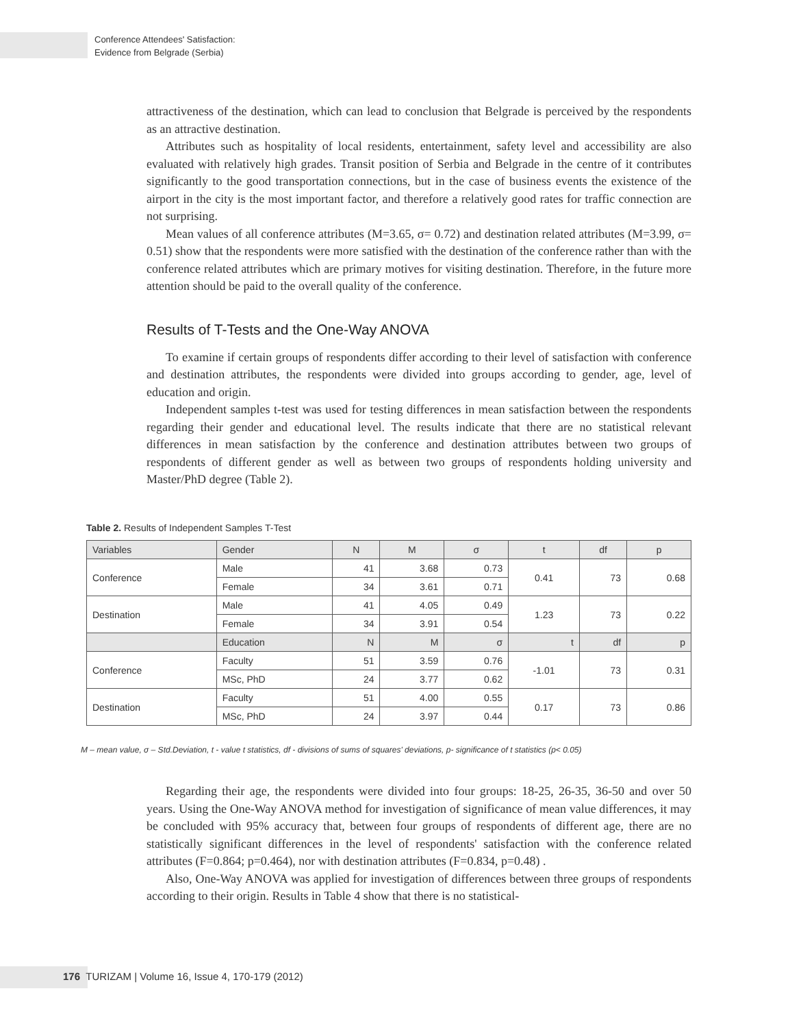Conference Attendees' Satisfaction:
Evidence from Belgrade (Serbia)
attractiveness of the destination, which can lead to conclusion that Belgrade is perceived by the respondents as an attractive destination.
Attributes such as hospitality of local residents, entertainment, safety level and accessibility are also evaluated with relatively high grades. Transit position of Serbia and Belgrade in the centre of it contributes significantly to the good transportation connections, but in the case of business events the existence of the airport in the city is the most important factor, and therefore a relatively good rates for traffic connection are not surprising.
Mean values of all conference attributes (M=3.65, σ= 0.72) and destination related attributes (M=3.99, σ= 0.51) show that the respondents were more satisfied with the destination of the conference rather than with the conference related attributes which are primary motives for visiting destination. Therefore, in the future more attention should be paid to the overall quality of the conference.
Results of T-Tests and the One-Way ANOVA
To examine if certain groups of respondents differ according to their level of satisfaction with conference and destination attributes, the respondents were divided into groups according to gender, age, level of education and origin.
Independent samples t-test was used for testing differences in mean satisfaction between the respondents regarding their gender and educational level. The results indicate that there are no statistical relevant differences in mean satisfaction by the conference and destination attributes between two groups of respondents of different gender as well as between two groups of respondents holding university and Master/PhD degree (Table 2).
Table 2. Results of Independent Samples T-Test
| Variables | Gender | N | M | σ | t | df | p |
| --- | --- | --- | --- | --- | --- | --- | --- |
| Conference | Male | 41 | 3.68 | 0.73 | 0.41 | 73 | 0.68 |
| | Female | 34 | 3.61 | 0.71 | | | |
| Destination | Male | 41 | 4.05 | 0.49 | 1.23 | 73 | 0.22 |
| | Female | 34 | 3.91 | 0.54 | | | |
| | Education | N | M | σ | t | df | p |
| Conference | Faculty | 51 | 3.59 | 0.76 | -1.01 | 73 | 0.31 |
| | MSc, PhD | 24 | 3.77 | 0.62 | | | |
| Destination | Faculty | 51 | 4.00 | 0.55 | 0.17 | 73 | 0.86 |
| | MSc, PhD | 24 | 3.97 | 0.44 | | | |
M – mean value, σ – Std.Deviation, t - value t statistics, df - divisions of sums of squares' deviations, p- significance of t statistics (p< 0.05)
Regarding their age, the respondents were divided into four groups: 18-25, 26-35, 36-50 and over 50 years. Using the One-Way ANOVA method for investigation of significance of mean value differences, it may be concluded with 95% accuracy that, between four groups of respondents of different age, there are no statistically significant differences in the level of respondents' satisfaction with the conference related attributes (F=0.864; p=0.464), nor with destination attributes (F=0.834, p=0.48) .
Also, One-Way ANOVA was applied for investigation of differences between three groups of respondents according to their origin. Results in Table 4 show that there is no statistical-
176 TURIZAM | Volume 16, Issue 4, 170-179 (2012)